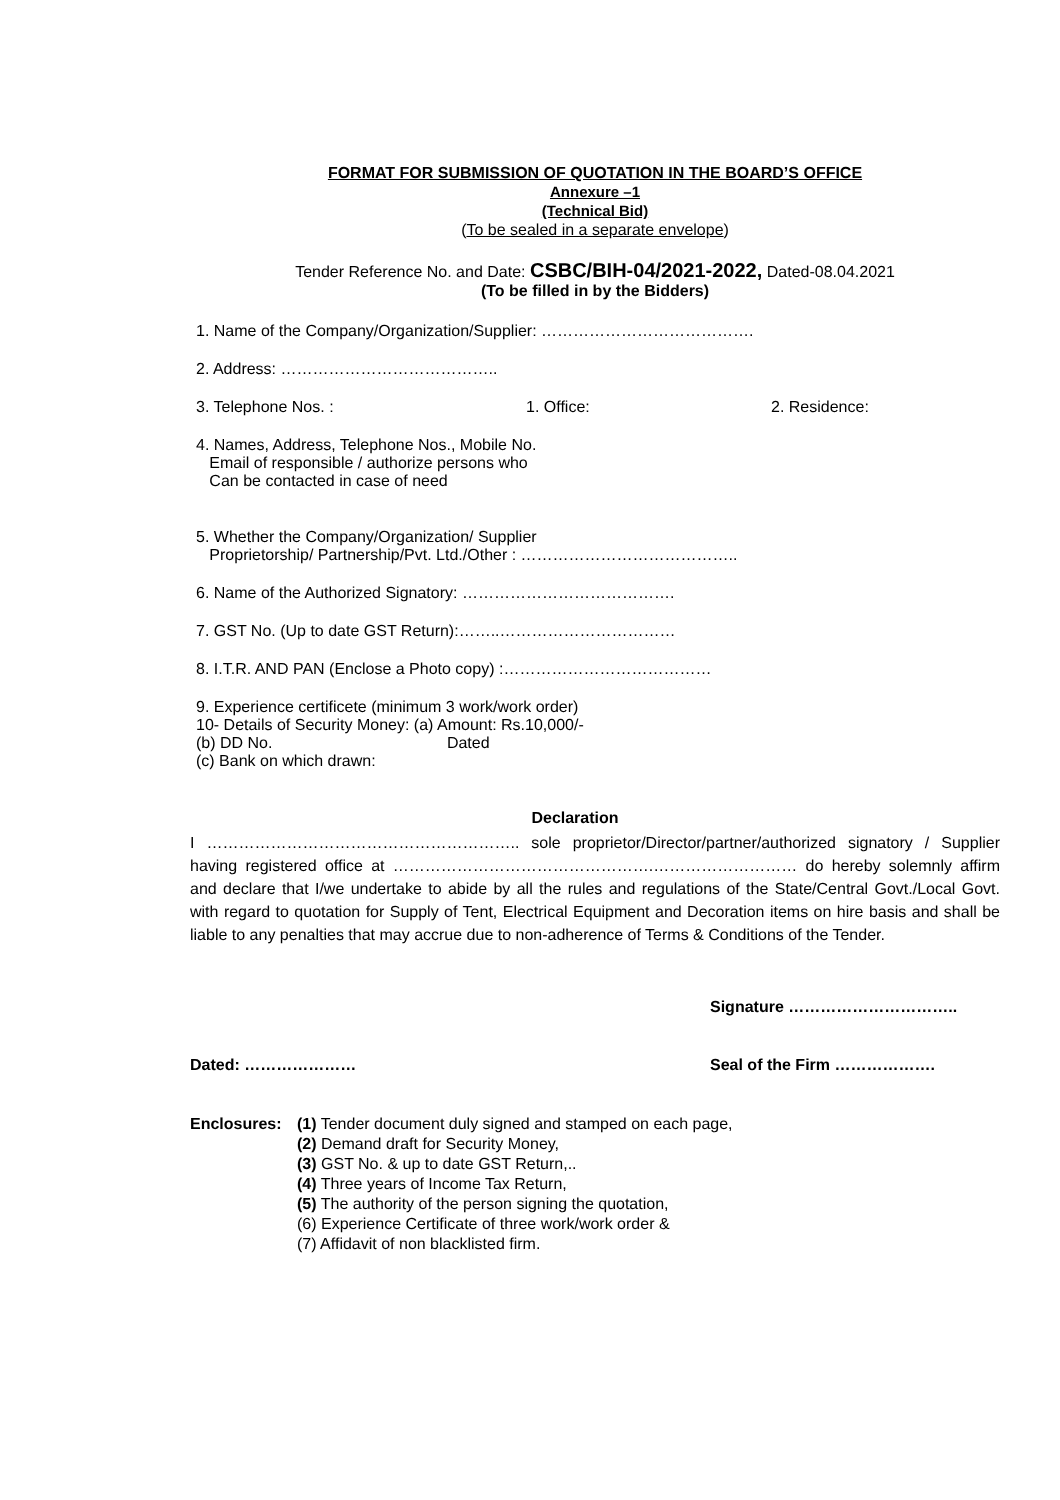FORMAT FOR SUBMISSION OF QUOTATION IN THE BOARD’S OFFICE
Annexure –1
(Technical Bid)
(To be sealed in a separate envelope)
Tender Reference No. and Date: CSBC/BIH-04/2021-2022, Dated-08.04.2021
(To be filled in by the Bidders)
1. Name of the Company/Organization/Supplier: ………………………………….
2. Address: …………………………………..
3. Telephone Nos. : 1. Office: 2. Residence:
4. Names, Address, Telephone Nos., Mobile No.
Email of responsible / authorize persons who
Can be contacted in case of need
5. Whether the Company/Organization/ Supplier
Proprietorship/ Partnership/Pvt. Ltd./Other : …………………………………..
6. Name of the Authorized Signatory: ………………………………….
7. GST No. (Up to date GST Return):……..……………………………
8. I.T.R. AND PAN (Enclose a Photo copy) :…………………………………
9. Experience certificete (minimum 3 work/work order)
10- Details of Security Money: (a) Amount: Rs.10,000/-
(b) DD No. Dated
(c) Bank on which drawn:
Declaration
I ………………………………………………….. sole proprietor/Director/partner/authorized signatory / Supplier having registered office at ………………………………………….……………………… do hereby solemnly affirm and declare that I/we undertake to abide by all the rules and regulations of the State/Central Govt./Local Govt. with regard to quotation for Supply of Tent, Electrical Equipment and Decoration items on hire basis and shall be liable to any penalties that may accrue due to non-adherence of Terms & Conditions of the Tender.
Signature …………………………..
Dated: ………………… Seal of the Firm ……………….
Enclosures: (1) Tender document duly signed and stamped on each page,
(2) Demand draft for Security Money,
(3) GST No. & up to date GST Return,..
(4) Three years of Income Tax Return,
(5) The authority of the person signing the quotation,
(6) Experience Certificate of three work/work order &
(7) Affidavit of non blacklisted firm.